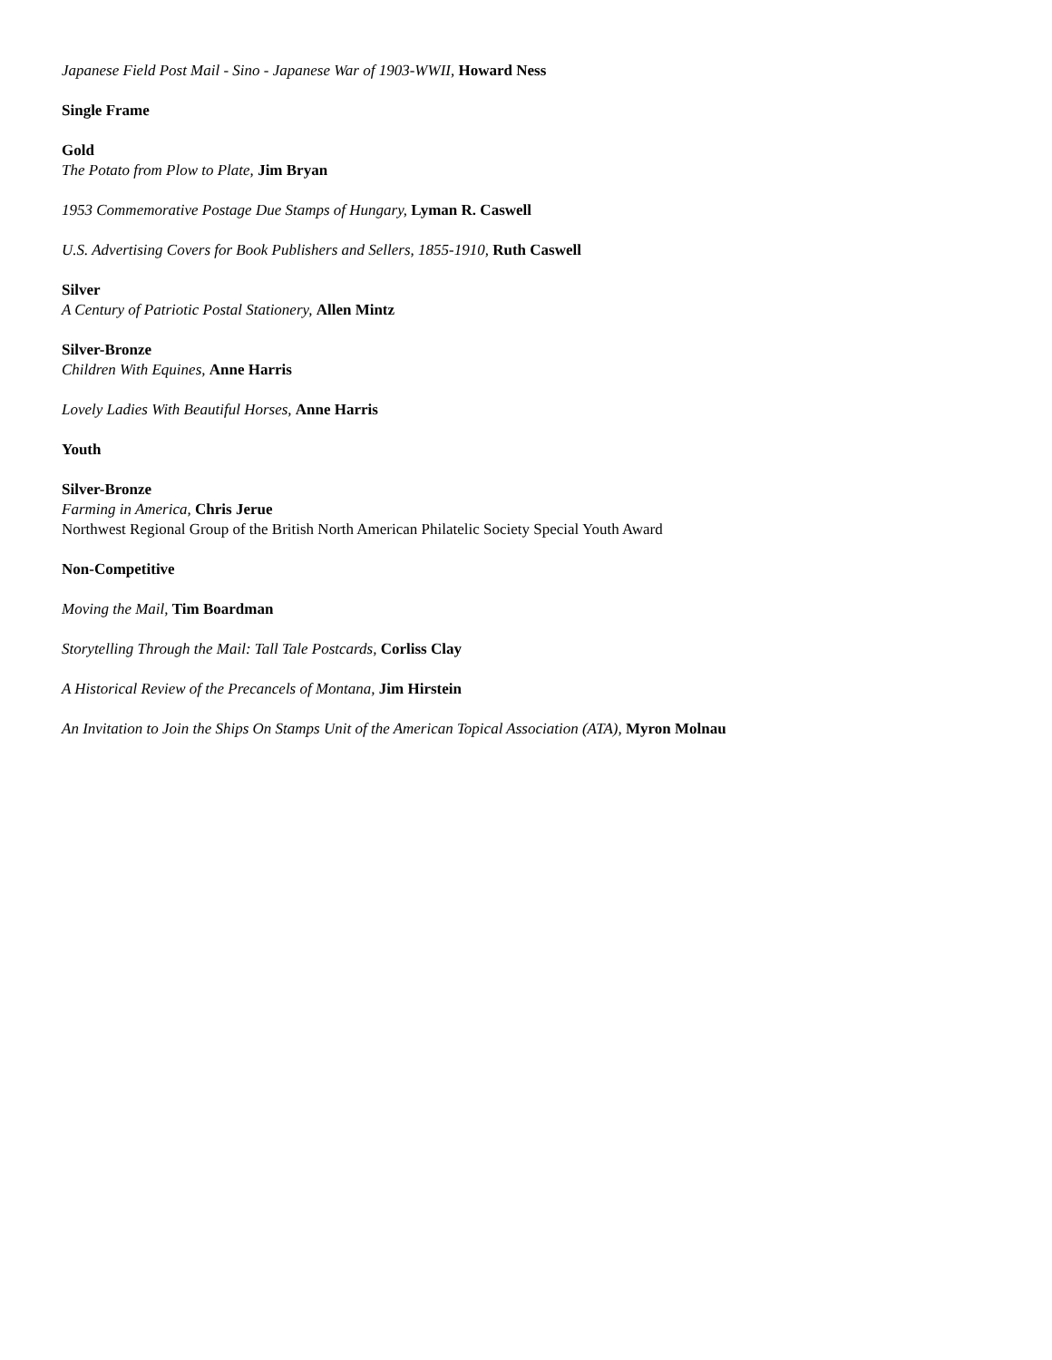Japanese Field Post Mail - Sino - Japanese War of 1903-WWII, Howard Ness
Single Frame
Gold
The Potato from Plow to Plate, Jim Bryan
1953 Commemorative Postage Due Stamps of Hungary, Lyman R. Caswell
U.S. Advertising Covers for Book Publishers and Sellers, 1855-1910, Ruth Caswell
Silver
A Century of Patriotic Postal Stationery, Allen Mintz
Silver-Bronze
Children With Equines, Anne Harris
Lovely Ladies With Beautiful Horses, Anne Harris
Youth
Silver-Bronze
Farming in America, Chris Jerue
Northwest Regional Group of the British North American Philatelic Society Special Youth Award
Non-Competitive
Moving the Mail, Tim Boardman
Storytelling Through the Mail: Tall Tale Postcards, Corliss Clay
A Historical Review of the Precancels of Montana, Jim Hirstein
An Invitation to Join the Ships On Stamps Unit of the American Topical Association (ATA), Myron Molnau